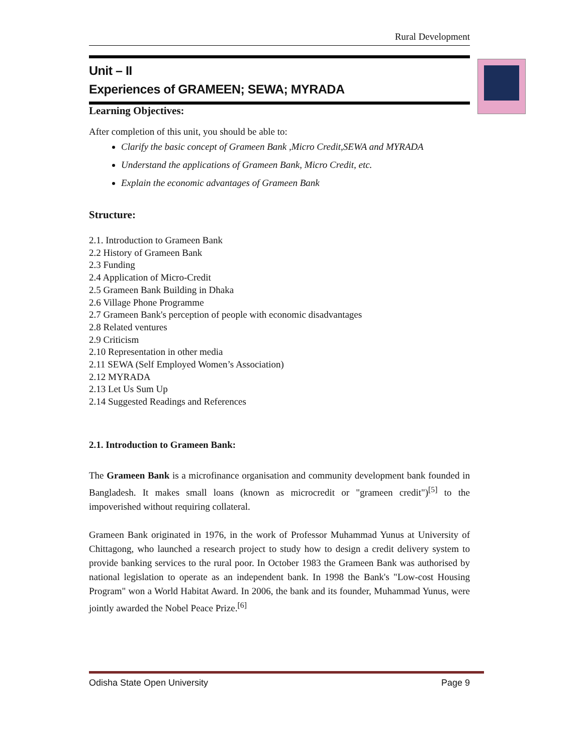Rural Development
Unit – II
Experiences of GRAMEEN; SEWA; MYRADA
Learning Objectives:
After completion of this unit, you should be able to:
Clarify the basic concept of Grameen Bank ,Micro Credit,SEWA and MYRADA
Understand the applications of Grameen Bank, Micro Credit, etc.
Explain the economic advantages of Grameen Bank
Structure:
2.1. Introduction to Grameen Bank
2.2 History of Grameen Bank
2.3 Funding
2.4 Application of Micro-Credit
2.5 Grameen Bank Building in Dhaka
2.6 Village Phone Programme
2.7 Grameen Bank's perception of people with economic disadvantages
2.8 Related ventures
2.9 Criticism
2.10 Representation in other media
2.11 SEWA (Self Employed Women’s Association)
2.12 MYRADA
2.13 Let Us Sum Up
2.14 Suggested Readings and References
2.1. Introduction to Grameen Bank:
The Grameen Bank is a microfinance organisation and community development bank founded in Bangladesh. It makes small loans (known as microcredit or "grameen credit")<sup>[5]</sup> to the impoverished without requiring collateral.
Grameen Bank originated in 1976, in the work of Professor Muhammad Yunus at University of Chittagong, who launched a research project to study how to design a credit delivery system to provide banking services to the rural poor. In October 1983 the Grameen Bank was authorised by national legislation to operate as an independent bank. In 1998 the Bank's "Low-cost Housing Program" won a World Habitat Award. In 2006, the bank and its founder, Muhammad Yunus, were jointly awarded the Nobel Peace Prize.<sup>[6]</sup>
Odisha State Open University Page 9